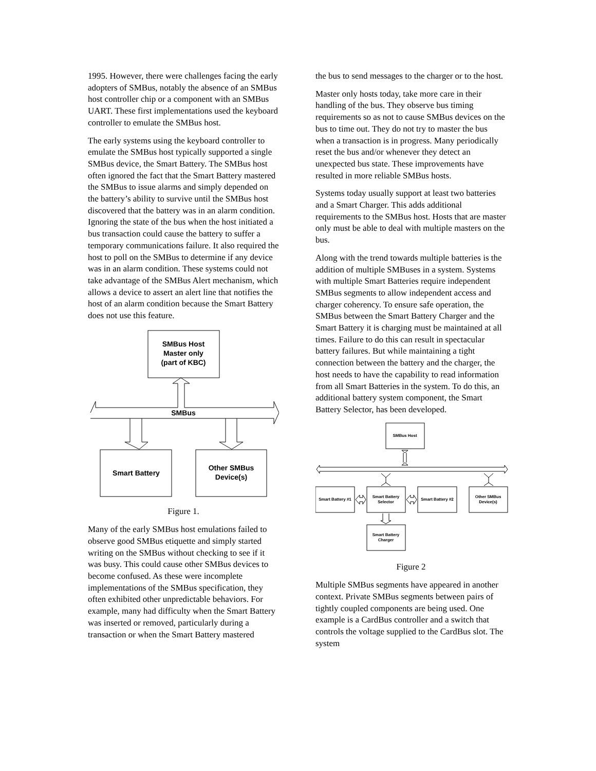1995. However, there were challenges facing the early adopters of SMBus, notably the absence of an SMBus host controller chip or a component with an SMBus UART. These first implementations used the keyboard controller to emulate the SMBus host.
The early systems using the keyboard controller to emulate the SMBus host typically supported a single SMBus device, the Smart Battery. The SMBus host often ignored the fact that the Smart Battery mastered the SMBus to issue alarms and simply depended on the battery’s ability to survive until the SMBus host discovered that the battery was in an alarm condition. Ignoring the state of the bus when the host initiated a bus transaction could cause the battery to suffer a temporary communications failure. It also required the host to poll on the SMBus to determine if any device was in an alarm condition. These systems could not take advantage of the SMBus Alert mechanism, which allows a device to assert an alert line that notifies the host of an alarm condition because the Smart Battery does not use this feature.
SMBus Host
Master only
(part of KBC)
SMBus
Smart Battery
Other SMBus
Device(s)
Figure 1.
Many of the early SMBus host emulations failed to observe good SMBus etiquette and simply started writing on the SMBus without checking to see if it was busy. This could cause other SMBus devices to become confused. As these were incomplete implementations of the SMBus specification, they often exhibited other unpredictable behaviors. For example, many had difficulty when the Smart Battery was inserted or removed, particularly during a transaction or when the Smart Battery mastered
the bus to send messages to the charger or to the host.
Master only hosts today, take more care in their handling of the bus. They observe bus timing requirements so as not to cause SMBus devices on the bus to time out. They do not try to master the bus when a transaction is in progress. Many periodically reset the bus and/or whenever they detect an unexpected bus state. These improvements have resulted in more reliable SMBus hosts.
Systems today usually support at least two batteries and a Smart Charger. This adds additional requirements to the SMBus host. Hosts that are master only must be able to deal with multiple masters on the bus.
Along with the trend towards multiple batteries is the addition of multiple SMBuses in a system. Systems with multiple Smart Batteries require independent SMBus segments to allow independent access and charger coherency. To ensure safe operation, the SMBus between the Smart Battery Charger and the Smart Battery it is charging must be maintained at all times. Failure to do this can result in spectacular battery failures. But while maintaining a tight connection between the battery and the charger, the host needs to have the capability to read information from all Smart Batteries in the system. To do this, an additional battery system component, the Smart Battery Selector, has been developed.
SMBus Host
Smart Battery #1
Smart Battery
Selector
Smart Battery #2
Other SMBus
Device(s)
Smart Battery
Charger
Figure 2
Multiple SMBus segments have appeared in another context. Private SMBus segments between pairs of tightly coupled components are being used. One example is a CardBus controller and a switch that controls the voltage supplied to the CardBus slot. The system